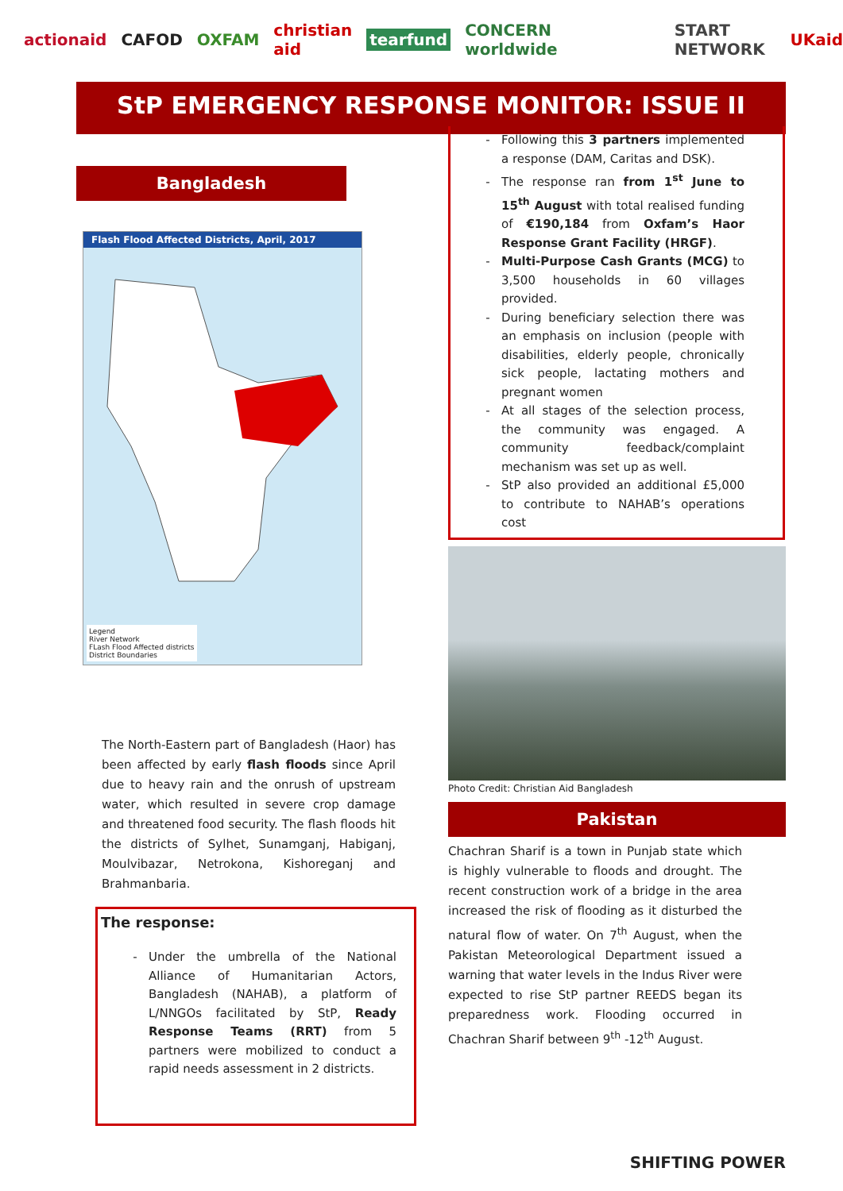actionaid CAFOD OXFAM christian aid tearfund CONCERN worldwide START NETWORK UKaid
StP EMERGENCY RESPONSE MONITOR: ISSUE II
Bangladesh
Flash Flood Affected Districts, April, 2017
Legend
River Network
FLash Flood Affected districts
District Boundaries
The North-Eastern part of Bangladesh (Haor) has been affected by early flash floods since April due to heavy rain and the onrush of upstream water, which resulted in severe crop damage and threatened food security. The flash floods hit the districts of Sylhet, Sunamganj, Habiganj, Moulvibazar, Netrokona, Kishoreganj and Brahmanbaria.
The response:
Under the umbrella of the National Alliance of Humanitarian Actors, Bangladesh (NAHAB), a platform of L/NNGOs facilitated by StP, Ready Response Teams (RRT) from 5 partners were mobilized to conduct a rapid needs assessment in 2 districts.
Following this 3 partners implemented a response (DAM, Caritas and DSK).
The response ran from 1<sup>st</sup> June to 15<sup>th</sup> August with total realised funding of €190,184 from Oxfam’s Haor Response Grant Facility (HRGF).
Multi-Purpose Cash Grants (MCG) to 3,500 households in 60 villages provided.
During beneficiary selection there was an emphasis on inclusion (people with disabilities, elderly people, chronically sick people, lactating mothers and pregnant women
At all stages of the selection process, the community was engaged. A community feedback/complaint mechanism was set up as well.
StP also provided an additional £5,000 to contribute to NAHAB’s operations cost
Photo Credit: Christian Aid Bangladesh
Pakistan
Chachran Sharif is a town in Punjab state which is highly vulnerable to floods and drought. The recent construction work of a bridge in the area increased the risk of flooding as it disturbed the natural flow of water. On 7<sup>th</sup> August, when the Pakistan Meteorological Department issued a warning that water levels in the Indus River were expected to rise StP partner REEDS began its preparedness work. Flooding occurred in Chachran Sharif between 9<sup>th</sup> -12<sup>th</sup> August.
SHIFTING POWER